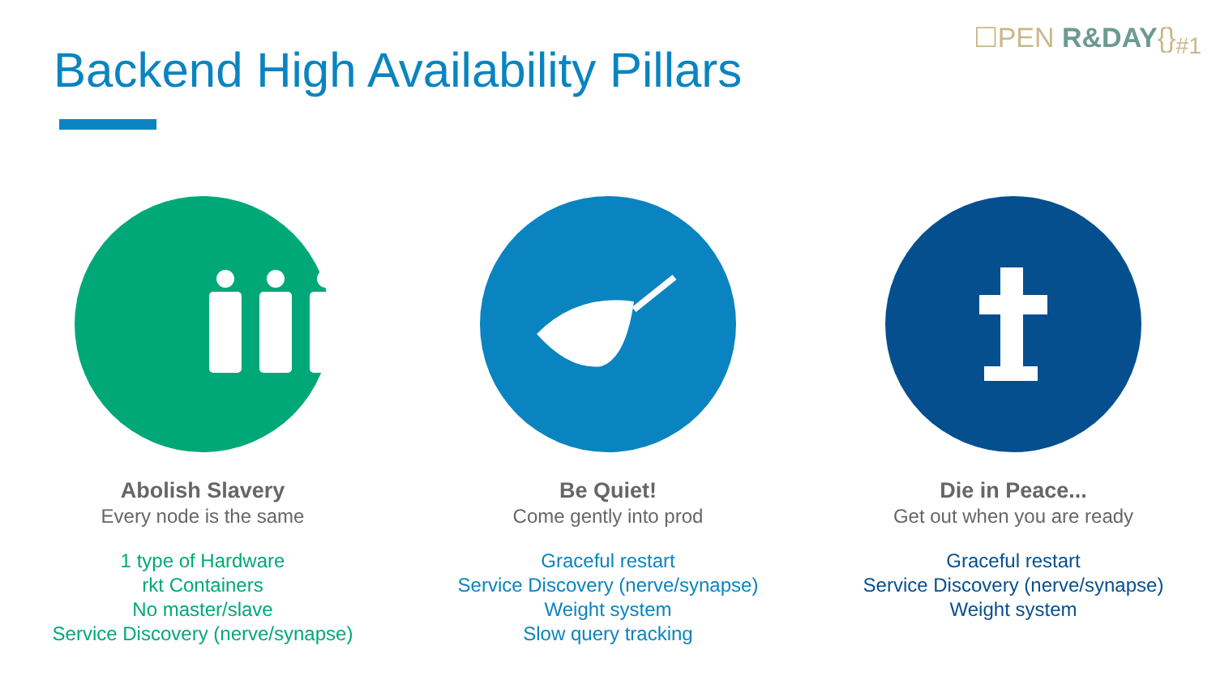☐PEN R&DAY{}<sub>#1</sub>
Backend High Availability Pillars
Abolish Slavery
Every node is the same
1 type of Hardware
rkt Containers
No master/slave
Service Discovery (nerve/synapse)
Be Quiet!
Come gently into prod
Graceful restart
Service Discovery (nerve/synapse)
Weight system
Slow query tracking
Die in Peace...
Get out when you are ready
Graceful restart
Service Discovery (nerve/synapse)
Weight system